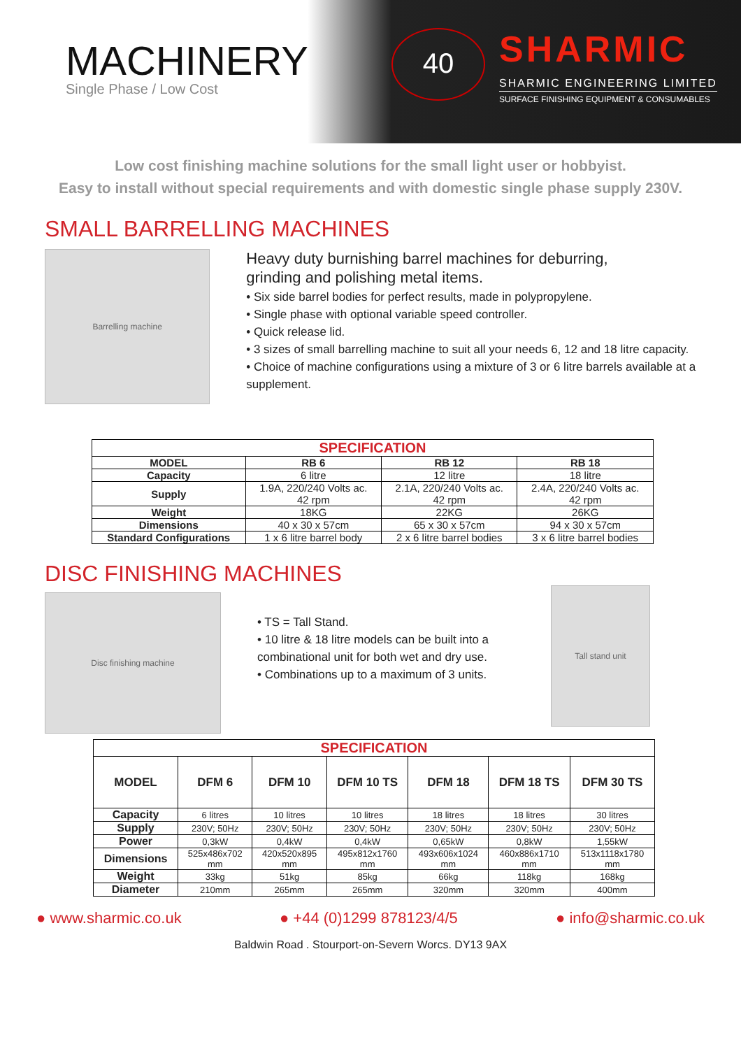MACHINERY
Single Phase / Low Cost
40
SHARMIC
SHARMIC ENGINEERING LIMITED
SURFACE FINISHING EQUIPMENT & CONSUMABLES
Low cost finishing machine solutions for the small light user or hobbyist.
Easy to install without special requirements and with domestic single phase supply 230V.
SMALL BARRELLING MACHINES
Barrelling machine
Heavy duty burnishing barrel machines for deburring,
grinding and polishing metal items.
• Six side barrel bodies for perfect results, made in polypropylene.
• Single phase with optional variable speed controller.
• Quick release lid.
• 3 sizes of small barrelling machine to suit all your needs 6, 12 and 18 litre capacity.
• Choice of machine configurations using a mixture of 3 or 6 litre barrels available at a supplement.
| SPECIFICATION | | | |
| --- | --- | --- | --- |
| MODEL | RB 6 | RB 12 | RB 18 |
| Capacity | 6 litre | 12 litre | 18 litre |
| Supply | 1.9A, 220/240 Volts ac. 42 rpm | 2.1A, 220/240 Volts ac. 42 rpm | 2.4A, 220/240 Volts ac. 42 rpm |
| Weight | 18KG | 22KG | 26KG |
| Dimensions | 40 x 30 x 57cm | 65 x 30 x 57cm | 94 x 30 x 57cm |
| Standard Configurations | 1 x 6 litre barrel body | 2 x 6 litre barrel bodies | 3 x 6 litre barrel bodies |
DISC FINISHING MACHINES
Disc finishing machine
• TS = Tall Stand.
• 10 litre & 18 litre models can be built into a combinational unit for both wet and dry use.
• Combinations up to a maximum of 3 units.
Tall stand unit
| SPECIFICATION | | | | | | |
| --- | --- | --- | --- | --- | --- | --- |
| MODEL | DFM 6 | DFM 10 | DFM 10 TS | DFM 18 | DFM 18 TS | DFM 30 TS |
| Capacity | 6 litres | 10 litres | 10 litres | 18 litres | 18 litres | 30 litres |
| Supply | 230V; 50Hz | 230V; 50Hz | 230V; 50Hz | 230V; 50Hz | 230V; 50Hz | 230V; 50Hz |
| Power | 0,3kW | 0,4kW | 0,4kW | 0,65kW | 0,8kW | 1,55kW |
| Dimensions | 525x486x702 mm | 420x520x895 mm | 495x812x1760 mm | 493x606x1024 mm | 460x886x1710 mm | 513x1118x1780 mm |
| Weight | 33kg | 51kg | 85kg | 66kg | 118kg | 168kg |
| Diameter | 210mm | 265mm | 265mm | 320mm | 320mm | 400mm |
● www.sharmic.co.uk ● +44 (0)1299 878123/4/5 ● info@sharmic.co.uk
Baldwin Road . Stourport-on-Severn Worcs. DY13 9AX